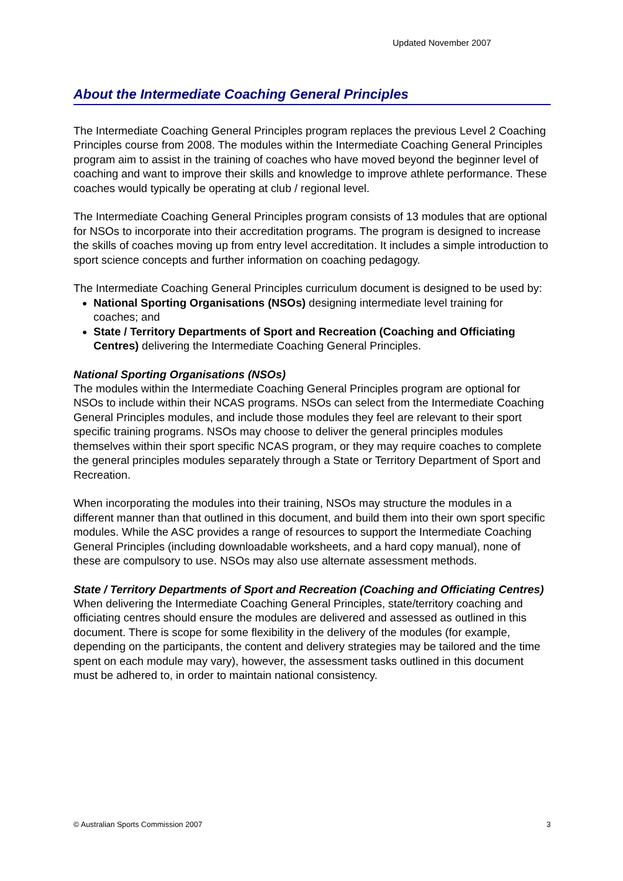Updated November 2007
About the Intermediate Coaching General Principles
The Intermediate Coaching General Principles program replaces the previous Level 2 Coaching Principles course from 2008. The modules within the Intermediate Coaching General Principles program aim to assist in the training of coaches who have moved beyond the beginner level of coaching and want to improve their skills and knowledge to improve athlete performance. These coaches would typically be operating at club / regional level.
The Intermediate Coaching General Principles program consists of 13 modules that are optional for NSOs to incorporate into their accreditation programs. The program is designed to increase the skills of coaches moving up from entry level accreditation. It includes a simple introduction to sport science concepts and further information on coaching pedagogy.
The Intermediate Coaching General Principles curriculum document is designed to be used by:
National Sporting Organisations (NSOs) designing intermediate level training for coaches; and
State / Territory Departments of Sport and Recreation (Coaching and Officiating Centres) delivering the Intermediate Coaching General Principles.
National Sporting Organisations (NSOs)
The modules within the Intermediate Coaching General Principles program are optional for NSOs to include within their NCAS programs. NSOs can select from the Intermediate Coaching General Principles modules, and include those modules they feel are relevant to their sport specific training programs. NSOs may choose to deliver the general principles modules themselves within their sport specific NCAS program, or they may require coaches to complete the general principles modules separately through a State or Territory Department of Sport and Recreation.
When incorporating the modules into their training, NSOs may structure the modules in a different manner than that outlined in this document, and build them into their own sport specific modules. While the ASC provides a range of resources to support the Intermediate Coaching General Principles (including downloadable worksheets, and a hard copy manual), none of these are compulsory to use. NSOs may also use alternate assessment methods.
State / Territory Departments of Sport and Recreation (Coaching and Officiating Centres)
When delivering the Intermediate Coaching General Principles, state/territory coaching and officiating centres should ensure the modules are delivered and assessed as outlined in this document. There is scope for some flexibility in the delivery of the modules (for example, depending on the participants, the content and delivery strategies may be tailored and the time spent on each module may vary), however, the assessment tasks outlined in this document must be adhered to, in order to maintain national consistency.
© Australian Sports Commission 2007 3